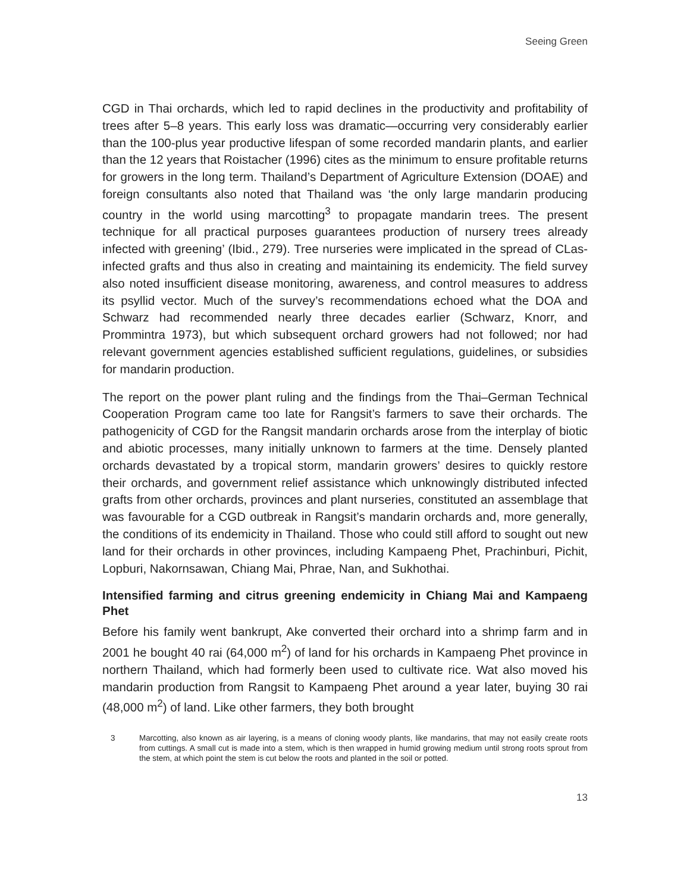Seeing Green
CGD in Thai orchards, which led to rapid declines in the productivity and profitability of trees after 5–8 years. This early loss was dramatic—occurring very considerably earlier than the 100-plus year productive lifespan of some recorded mandarin plants, and earlier than the 12 years that Roistacher (1996) cites as the minimum to ensure profitable returns for growers in the long term. Thailand’s Department of Agriculture Extension (DOAE) and foreign consultants also noted that Thailand was ‘the only large mandarin producing country in the world using marcotting<sup>3</sup> to propagate mandarin trees. The present technique for all practical purposes guarantees production of nursery trees already infected with greening’ (Ibid., 279). Tree nurseries were implicated in the spread of CLas-infected grafts and thus also in creating and maintaining its endemicity. The field survey also noted insufficient disease monitoring, awareness, and control measures to address its psyllid vector. Much of the survey’s recommendations echoed what the DOA and Schwarz had recommended nearly three decades earlier (Schwarz, Knorr, and Prommintra 1973), but which subsequent orchard growers had not followed; nor had relevant government agencies established sufficient regulations, guidelines, or subsidies for mandarin production.
The report on the power plant ruling and the findings from the Thai–German Technical Cooperation Program came too late for Rangsit’s farmers to save their orchards. The pathogenicity of CGD for the Rangsit mandarin orchards arose from the interplay of biotic and abiotic processes, many initially unknown to farmers at the time. Densely planted orchards devastated by a tropical storm, mandarin growers’ desires to quickly restore their orchards, and government relief assistance which unknowingly distributed infected grafts from other orchards, provinces and plant nurseries, constituted an assemblage that was favourable for a CGD outbreak in Rangsit’s mandarin orchards and, more generally, the conditions of its endemicity in Thailand. Those who could still afford to sought out new land for their orchards in other provinces, including Kampaeng Phet, Prachinburi, Pichit, Lopburi, Nakornsawan, Chiang Mai, Phrae, Nan, and Sukhothai.
Intensified farming and citrus greening endemicity in Chiang Mai and Kampaeng Phet
Before his family went bankrupt, Ake converted their orchard into a shrimp farm and in 2001 he bought 40 rai (64,000 m<sup>2</sup>) of land for his orchards in Kampaeng Phet province in northern Thailand, which had formerly been used to cultivate rice. Wat also moved his mandarin production from Rangsit to Kampaeng Phet around a year later, buying 30 rai (48,000 m<sup>2</sup>) of land. Like other farmers, they both brought
3 Marcotting, also known as air layering, is a means of cloning woody plants, like mandarins, that may not easily create roots from cuttings. A small cut is made into a stem, which is then wrapped in humid growing medium until strong roots sprout from the stem, at which point the stem is cut below the roots and planted in the soil or potted.
13